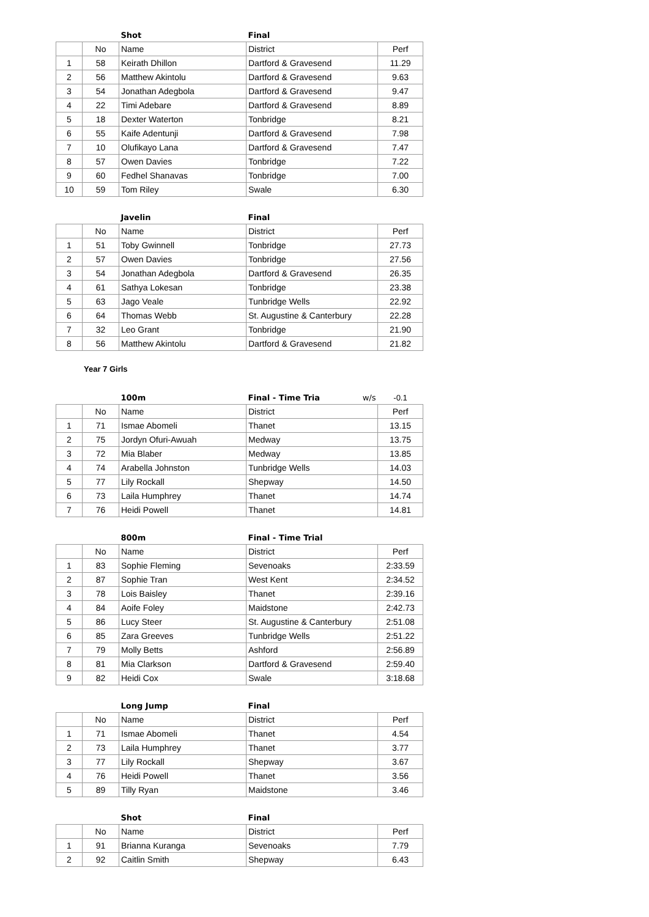| | | Shot | Final | |
| | No | Name | District | Perf |
| 1 | 58 | Keirath Dhillon | Dartford & Gravesend | 11.29 |
| 2 | 56 | Matthew Akintolu | Dartford & Gravesend | 9.63 |
| 3 | 54 | Jonathan Adegbola | Dartford & Gravesend | 9.47 |
| 4 | 22 | Timi Adebare | Dartford & Gravesend | 8.89 |
| 5 | 18 | Dexter Waterton | Tonbridge | 8.21 |
| 6 | 55 | Kaife Adentunji | Dartford & Gravesend | 7.98 |
| 7 | 10 | Olufikayo Lana | Dartford & Gravesend | 7.47 |
| 8 | 57 | Owen Davies | Tonbridge | 7.22 |
| 9 | 60 | Fedhel Shanavas | Tonbridge | 7.00 |
| 10 | 59 | Tom Riley | Swale | 6.30 |
| | | Javelin | Final | |
| | No | Name | District | Perf |
| 1 | 51 | Toby Gwinnell | Tonbridge | 27.73 |
| 2 | 57 | Owen Davies | Tonbridge | 27.56 |
| 3 | 54 | Jonathan Adegbola | Dartford & Gravesend | 26.35 |
| 4 | 61 | Sathya Lokesan | Tonbridge | 23.38 |
| 5 | 63 | Jago Veale | Tunbridge Wells | 22.92 |
| 6 | 64 | Thomas Webb | St. Augustine & Canterbury | 22.28 |
| 7 | 32 | Leo Grant | Tonbridge | 21.90 |
| 8 | 56 | Matthew Akintolu | Dartford & Gravesend | 21.82 |
Year 7 Girls
| | | 100m | Final - Time Tria w/s | -0.1 |
| | No | Name | District | Perf |
| 1 | 71 | Ismae Abomeli | Thanet | 13.15 |
| 2 | 75 | Jordyn Ofuri-Awuah | Medway | 13.75 |
| 3 | 72 | Mia Blaber | Medway | 13.85 |
| 4 | 74 | Arabella Johnston | Tunbridge Wells | 14.03 |
| 5 | 77 | Lily Rockall | Shepway | 14.50 |
| 6 | 73 | Laila Humphrey | Thanet | 14.74 |
| 7 | 76 | Heidi Powell | Thanet | 14.81 |
| | | 800m | Final - Time Trial | |
| | No | Name | District | Perf |
| 1 | 83 | Sophie Fleming | Sevenoaks | 2:33.59 |
| 2 | 87 | Sophie Tran | West Kent | 2:34.52 |
| 3 | 78 | Lois Baisley | Thanet | 2:39.16 |
| 4 | 84 | Aoife Foley | Maidstone | 2:42.73 |
| 5 | 86 | Lucy Steer | St. Augustine & Canterbury | 2:51.08 |
| 6 | 85 | Zara Greeves | Tunbridge Wells | 2:51.22 |
| 7 | 79 | Molly Betts | Ashford | 2:56.89 |
| 8 | 81 | Mia Clarkson | Dartford & Gravesend | 2:59.40 |
| 9 | 82 | Heidi Cox | Swale | 3:18.68 |
| | | Long Jump | Final | |
| | No | Name | District | Perf |
| 1 | 71 | Ismae Abomeli | Thanet | 4.54 |
| 2 | 73 | Laila Humphrey | Thanet | 3.77 |
| 3 | 77 | Lily Rockall | Shepway | 3.67 |
| 4 | 76 | Heidi Powell | Thanet | 3.56 |
| 5 | 89 | Tilly Ryan | Maidstone | 3.46 |
| | | Shot | Final | |
| | No | Name | District | Perf |
| 1 | 91 | Brianna Kuranga | Sevenoaks | 7.79 |
| 2 | 92 | Caitlin Smith | Shepway | 6.43 |